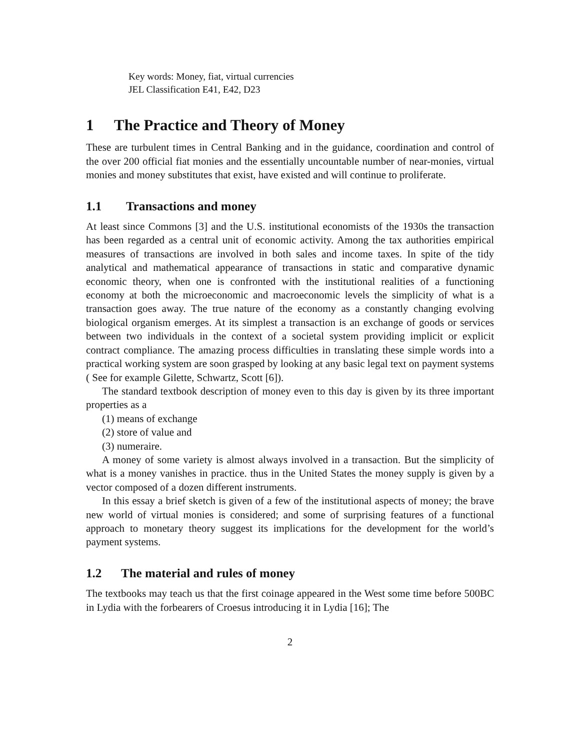Key words: Money, fiat, virtual currencies
JEL Classification E41, E42, D23
1 The Practice and Theory of Money
These are turbulent times in Central Banking and in the guidance, coordination and control of the over 200 official fiat monies and the essentially uncountable number of near-monies, virtual monies and money substitutes that exist, have existed and will continue to proliferate.
1.1 Transactions and money
At least since Commons [3] and the U.S. institutional economists of the 1930s the transaction has been regarded as a central unit of economic activity. Among the tax authorities empirical measures of transactions are involved in both sales and income taxes. In spite of the tidy analytical and mathematical appearance of transactions in static and comparative dynamic economic theory, when one is confronted with the institutional realities of a functioning economy at both the microeconomic and macroeconomic levels the simplicity of what is a transaction goes away. The true nature of the economy as a constantly changing evolving biological organism emerges. At its simplest a transaction is an exchange of goods or services between two individuals in the context of a societal system providing implicit or explicit contract compliance. The amazing process difficulties in translating these simple words into a practical working system are soon grasped by looking at any basic legal text on payment systems ( See for example Gilette, Schwartz, Scott [6]).
The standard textbook description of money even to this day is given by its three important properties as a
(1) means of exchange
(2) store of value and
(3) numeraire.
A money of some variety is almost always involved in a transaction. But the simplicity of what is a money vanishes in practice. thus in the United States the money supply is given by a vector composed of a dozen different instruments.
In this essay a brief sketch is given of a few of the institutional aspects of money; the brave new world of virtual monies is considered; and some of surprising features of a functional approach to monetary theory suggest its implications for the development for the world’s payment systems.
1.2 The material and rules of money
The textbooks may teach us that the first coinage appeared in the West some time before 500BC in Lydia with the forbearers of Croesus introducing it in Lydia [16]; The
2